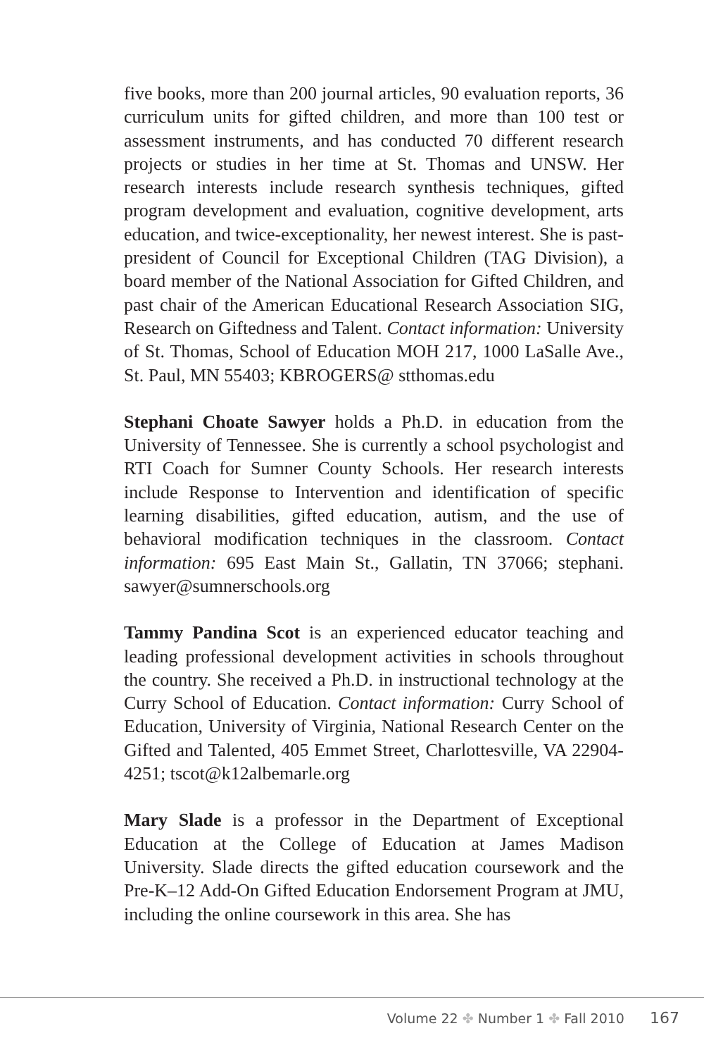five books, more than 200 journal articles, 90 evaluation reports, 36 curriculum units for gifted children, and more than 100 test or assessment instruments, and has conducted 70 different research projects or studies in her time at St. Thomas and UNSW. Her research interests include research synthesis techniques, gifted program development and evaluation, cognitive development, arts education, and twice-exceptionality, her newest interest. She is past-president of Council for Exceptional Children (TAG Division), a board member of the National Association for Gifted Children, and past chair of the American Educational Research Association SIG, Research on Giftedness and Talent. Contact information: University of St. Thomas, School of Education MOH 217, 1000 LaSalle Ave., St. Paul, MN 55403; KBROGERS@ stthomas.edu
Stephani Choate Sawyer holds a Ph.D. in education from the University of Tennessee. She is currently a school psychologist and RTI Coach for Sumner County Schools. Her research interests include Response to Intervention and identification of specific learning disabilities, gifted education, autism, and the use of behavioral modification techniques in the classroom. Contact information: 695 East Main St., Gallatin, TN 37066; stephani. sawyer@sumnerschools.org
Tammy Pandina Scot is an experienced educator teaching and leading professional development activities in schools throughout the country. She received a Ph.D. in instructional technology at the Curry School of Education. Contact information: Curry School of Education, University of Virginia, National Research Center on the Gifted and Talented, 405 Emmet Street, Charlottesville, VA 22904-4251; tscot@k12albemarle.org
Mary Slade is a professor in the Department of Exceptional Education at the College of Education at James Madison University. Slade directs the gifted education coursework and the Pre-K–12 Add-On Gifted Education Endorsement Program at JMU, including the online coursework in this area. She has
Volume 22 ✤ Number 1 ✤ Fall 2010 167